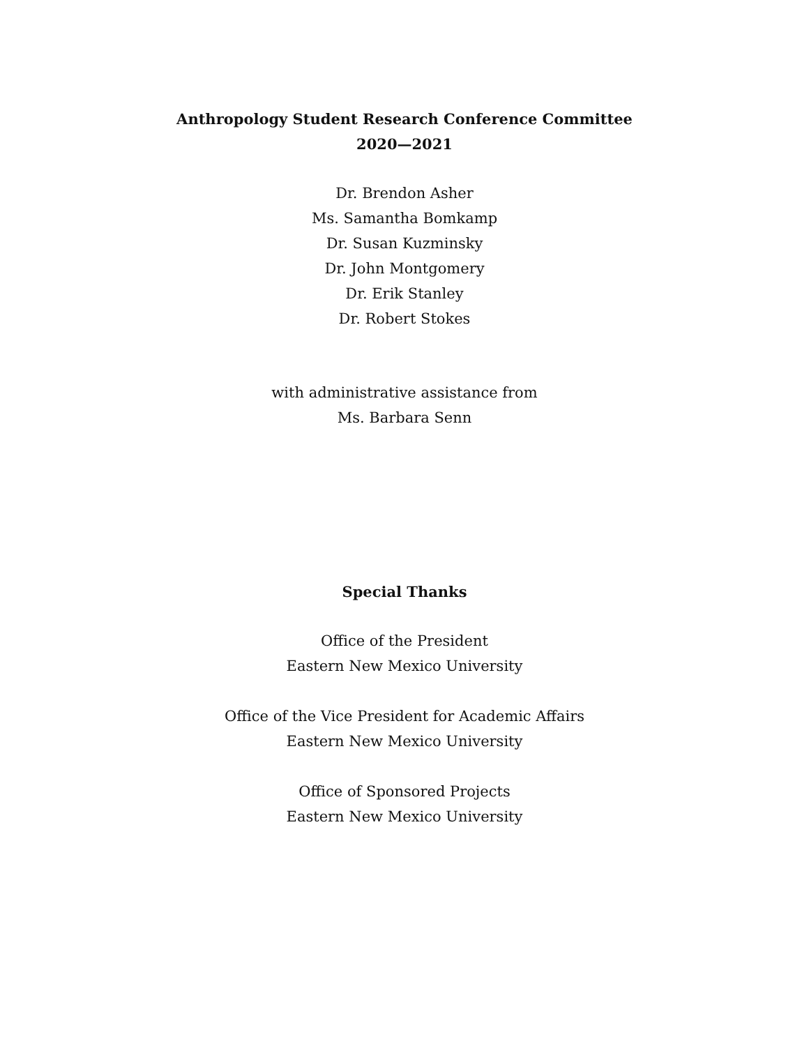Anthropology Student Research Conference Committee
2020—2021
Dr. Brendon Asher
Ms. Samantha Bomkamp
Dr. Susan Kuzminsky
Dr. John Montgomery
Dr. Erik Stanley
Dr. Robert Stokes
with administrative assistance from
Ms. Barbara Senn
Special Thanks
Office of the President
Eastern New Mexico University
Office of the Vice President for Academic Affairs
Eastern New Mexico University
Office of Sponsored Projects
Eastern New Mexico University